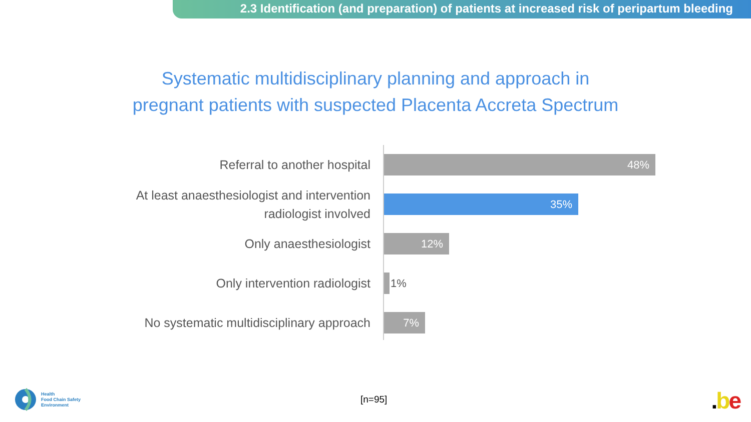2.3 Identification (and preparation) of patients at increased risk of peripartum bleeding
Systematic multidisciplinary planning and approach in pregnant patients with suspected Placenta Accreta Spectrum
Referral to another hospital
48%
At least anaesthesiologist and intervention radiologist involved
35%
Only anaesthesiologist
12%
Only intervention radiologist
1%
No systematic multidisciplinary approach
7%
[n=95]
Health
Food Chain Safety
Environment
. be